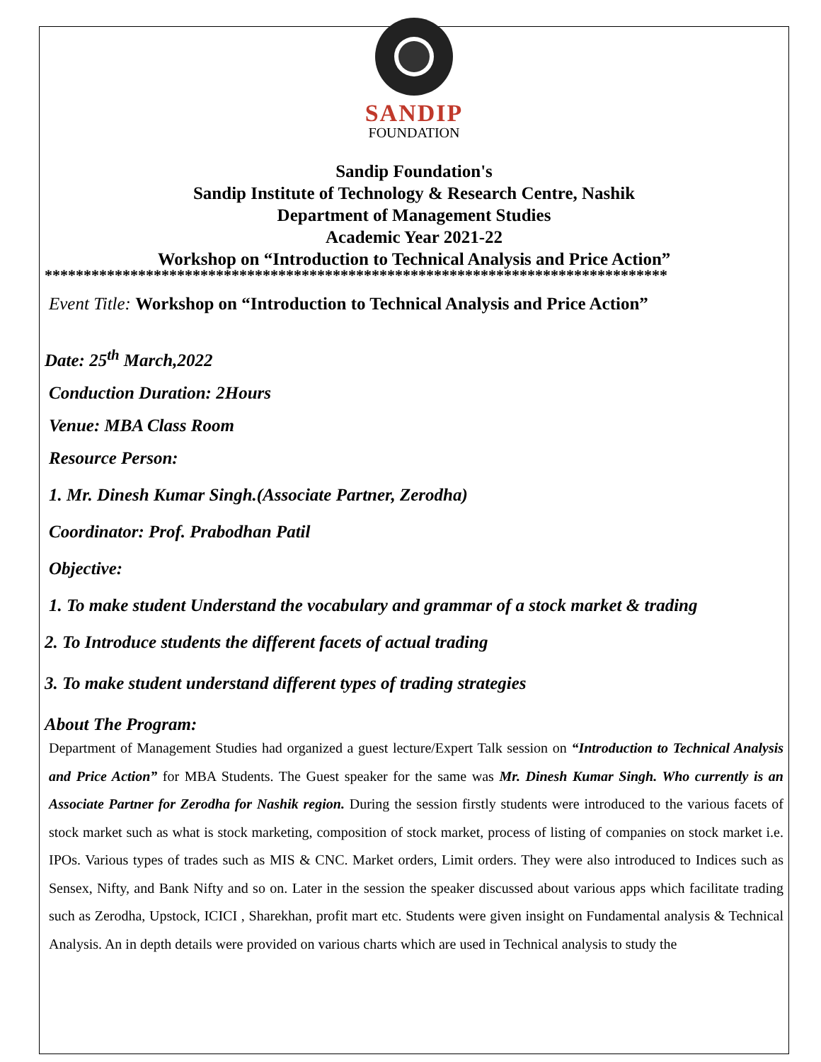SANDIP
FOUNDATION
Sandip Foundation's
Sandip Institute of Technology & Research Centre, Nashik
Department of Management Studies
Academic Year 2021-22
Workshop on “Introduction to Technical Analysis and Price Action”
********************************************************************************
Event Title: Workshop on “Introduction to Technical Analysis and Price Action”
Date: 25<sup>th</sup> March,2022
Conduction Duration: 2Hours
Venue: MBA Class Room
Resource Person:
1. Mr. Dinesh Kumar Singh.(Associate Partner, Zerodha)
Coordinator: Prof. Prabodhan Patil
Objective:
1. To make student Understand the vocabulary and grammar of a stock market & trading
2. To Introduce students the different facets of actual trading
3. To make student understand different types of trading strategies
About The Program:
Department of Management Studies had organized a guest lecture/Expert Talk session on “Introduction to Technical Analysis and Price Action” for MBA Students. The Guest speaker for the same was Mr. Dinesh Kumar Singh. Who currently is an Associate Partner for Zerodha for Nashik region. During the session firstly students were introduced to the various facets of stock market such as what is stock marketing, composition of stock market, process of listing of companies on stock market i.e. IPOs. Various types of trades such as MIS & CNC. Market orders, Limit orders. They were also introduced to Indices such as Sensex, Nifty, and Bank Nifty and so on. Later in the session the speaker discussed about various apps which facilitate trading such as Zerodha, Upstock, ICICI , Sharekhan, profit mart etc. Students were given insight on Fundamental analysis & Technical Analysis. An in depth details were provided on various charts which are used in Technical analysis to study the